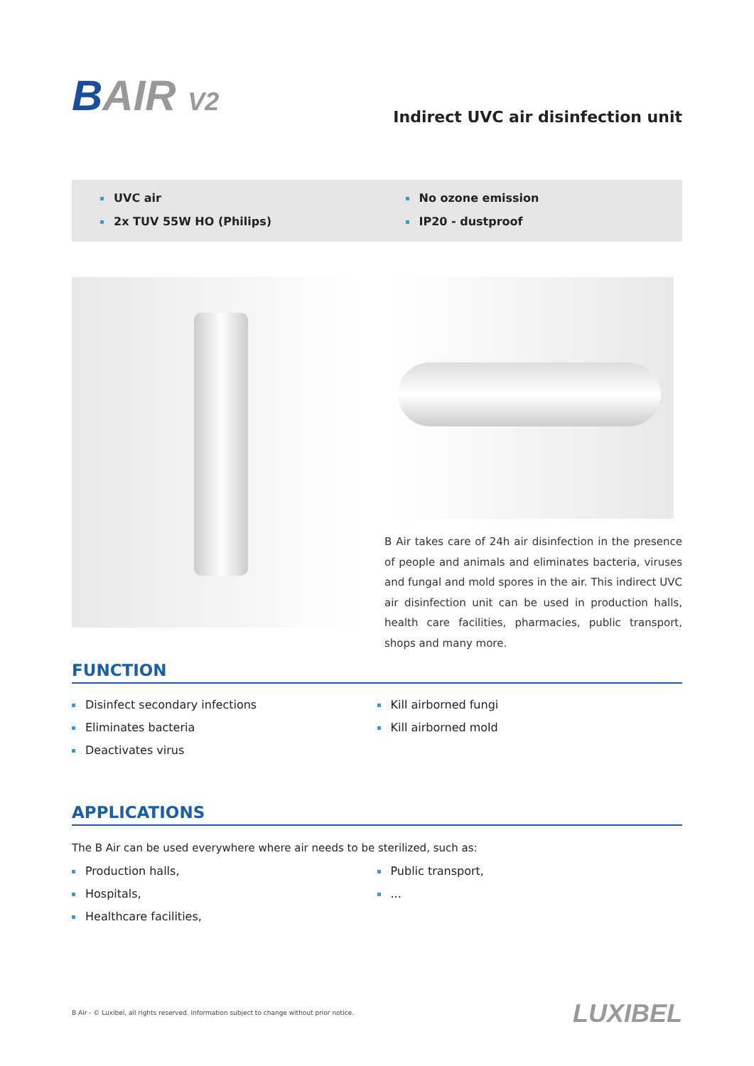BAIR V2
Indirect UVC air disinfection unit
UVC air
2x TUV 55W HO (Philips)
No ozone emission
IP20 - dustproof
B Air takes care of 24h air disinfection in the presence of people and animals and eliminates bacteria, viruses and fungal and mold spores in the air. This indirect UVC air disinfection unit can be used in production halls, health care facilities, pharmacies, public transport, shops and many more.
FUNCTION
Disinfect secondary infections
Eliminates bacteria
Deactivates virus
Kill airborned fungi
Kill airborned mold
APPLICATIONS
The B Air can be used everywhere where air needs to be sterilized, such as:
Production halls,
Hospitals,
Healthcare facilities,
Public transport,
...
B Air - © Luxibel, all rights reserved. Information subject to change without prior notice.
LUXIBEL